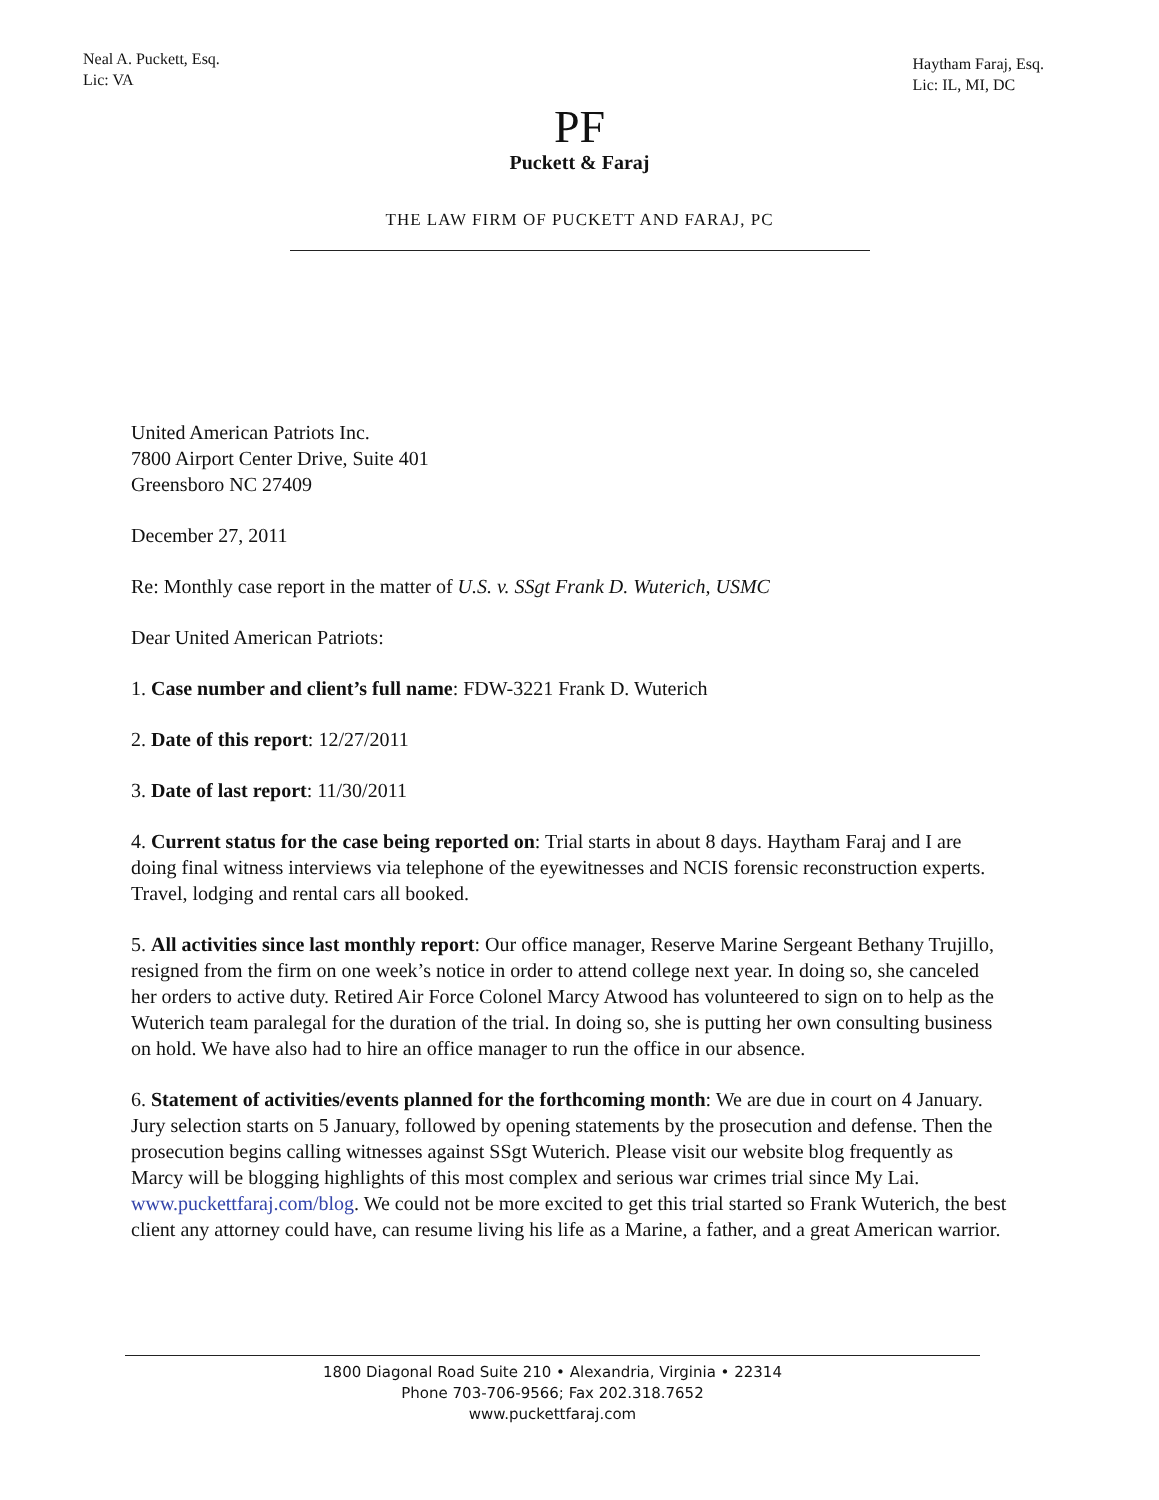Neal A. Puckett, Esq.
Lic: VA
Haytham Faraj, Esq.
Lic: IL, MI, DC
PF
Puckett & Faraj
THE LAW FIRM OF PUCKETT AND FARAJ, PC
United American Patriots Inc.
7800 Airport Center Drive, Suite 401
Greensboro NC 27409
December 27, 2011
Re: Monthly case report in the matter of U.S. v. SSgt Frank D. Wuterich, USMC
Dear United American Patriots:
1. Case number and client’s full name: FDW-3221 Frank D. Wuterich
2. Date of this report: 12/27/2011
3. Date of last report: 11/30/2011
4. Current status for the case being reported on: Trial starts in about 8 days. Haytham Faraj and I are doing final witness interviews via telephone of the eyewitnesses and NCIS forensic reconstruction experts. Travel, lodging and rental cars all booked.
5. All activities since last monthly report: Our office manager, Reserve Marine Sergeant Bethany Trujillo, resigned from the firm on one week’s notice in order to attend college next year. In doing so, she canceled her orders to active duty. Retired Air Force Colonel Marcy Atwood has volunteered to sign on to help as the Wuterich team paralegal for the duration of the trial. In doing so, she is putting her own consulting business on hold. We have also had to hire an office manager to run the office in our absence.
6. Statement of activities/events planned for the forthcoming month: We are due in court on 4 January. Jury selection starts on 5 January, followed by opening statements by the prosecution and defense. Then the prosecution begins calling witnesses against SSgt Wuterich. Please visit our website blog frequently as Marcy will be blogging highlights of this most complex and serious war crimes trial since My Lai. www.puckettfaraj.com/blog. We could not be more excited to get this trial started so Frank Wuterich, the best client any attorney could have, can resume living his life as a Marine, a father, and a great American warrior.
1800 Diagonal Road Suite 210 • Alexandria, Virginia • 22314
Phone 703-706-9566; Fax 202.318.7652
www.puckettfaraj.com